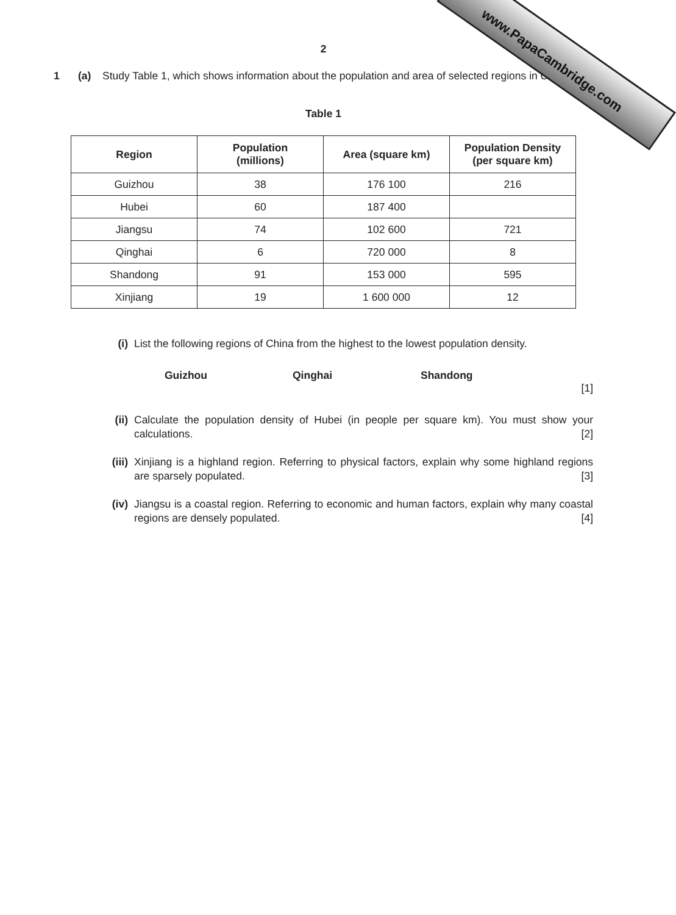www.PapaCambridge.com
2
1 (a) Study Table 1, which shows information about the population and area of selected regions in China.
Table 1
| Region | Population (millions) | Area (square km) | Population Density (per square km) |
| --- | --- | --- | --- |
| Guizhou | 38 | 176 100 | 216 |
| Hubei | 60 | 187 400 | |
| Jiangsu | 74 | 102 600 | 721 |
| Qinghai | 6 | 720 000 | 8 |
| Shandong | 91 | 153 000 | 595 |
| Xinjiang | 19 | 1 600 000 | 12 |
(i) List the following regions of China from the highest to the lowest population density.
Guizhou Qinghai Shandong
[1]
(ii) Calculate the population density of Hubei (in people per square km). You must show your calculations. [2]
(iii) Xinjiang is a highland region. Referring to physical factors, explain why some highland regions are sparsely populated. [3]
(iv) Jiangsu is a coastal region. Referring to economic and human factors, explain why many coastal regions are densely populated. [4]